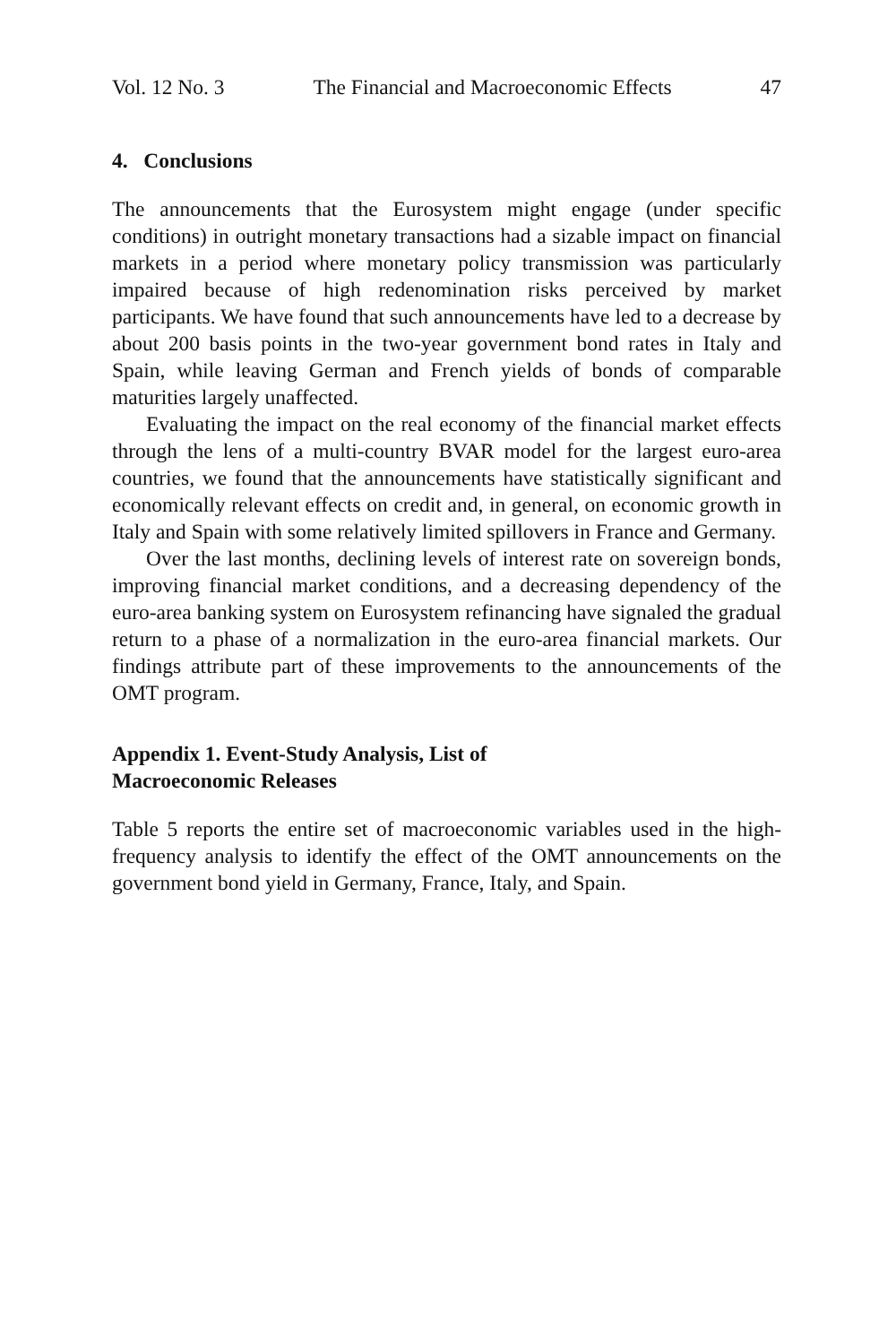Vol. 12 No. 3 The Financial and Macroeconomic Effects 47
4. Conclusions
The announcements that the Eurosystem might engage (under specific conditions) in outright monetary transactions had a sizable impact on financial markets in a period where monetary policy transmission was particularly impaired because of high redenomination risks perceived by market participants. We have found that such announcements have led to a decrease by about 200 basis points in the two-year government bond rates in Italy and Spain, while leaving German and French yields of bonds of comparable maturities largely unaffected.
Evaluating the impact on the real economy of the financial market effects through the lens of a multi-country BVAR model for the largest euro-area countries, we found that the announcements have statistically significant and economically relevant effects on credit and, in general, on economic growth in Italy and Spain with some relatively limited spillovers in France and Germany.
Over the last months, declining levels of interest rate on sovereign bonds, improving financial market conditions, and a decreasing dependency of the euro-area banking system on Eurosystem refinancing have signaled the gradual return to a phase of a normalization in the euro-area financial markets. Our findings attribute part of these improvements to the announcements of the OMT program.
Appendix 1. Event-Study Analysis, List of
Macroeconomic Releases
Table 5 reports the entire set of macroeconomic variables used in the high-frequency analysis to identify the effect of the OMT announcements on the government bond yield in Germany, France, Italy, and Spain.